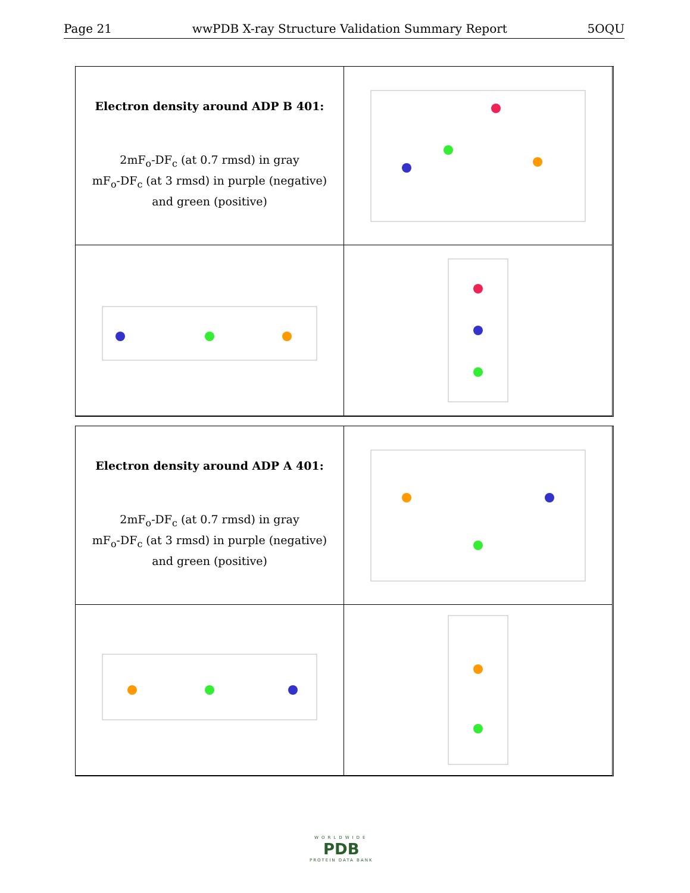Page 21 wwPDB X-ray Structure Validation Summary Report 5OQU
Electron density around ADP B 401:
2mF<sub>o</sub>-DF<sub>c</sub> (at 0.7 rmsd) in gray
mF<sub>o</sub>-DF<sub>c</sub> (at 3 rmsd) in purple (negative)
and green (positive)
Electron density around ADP A 401:
2mF<sub>o</sub>-DF<sub>c</sub> (at 0.7 rmsd) in gray
mF<sub>o</sub>-DF<sub>c</sub> (at 3 rmsd) in purple (negative)
and green (positive)
WORLDWIDE
PDB
PROTEIN DATA BANK